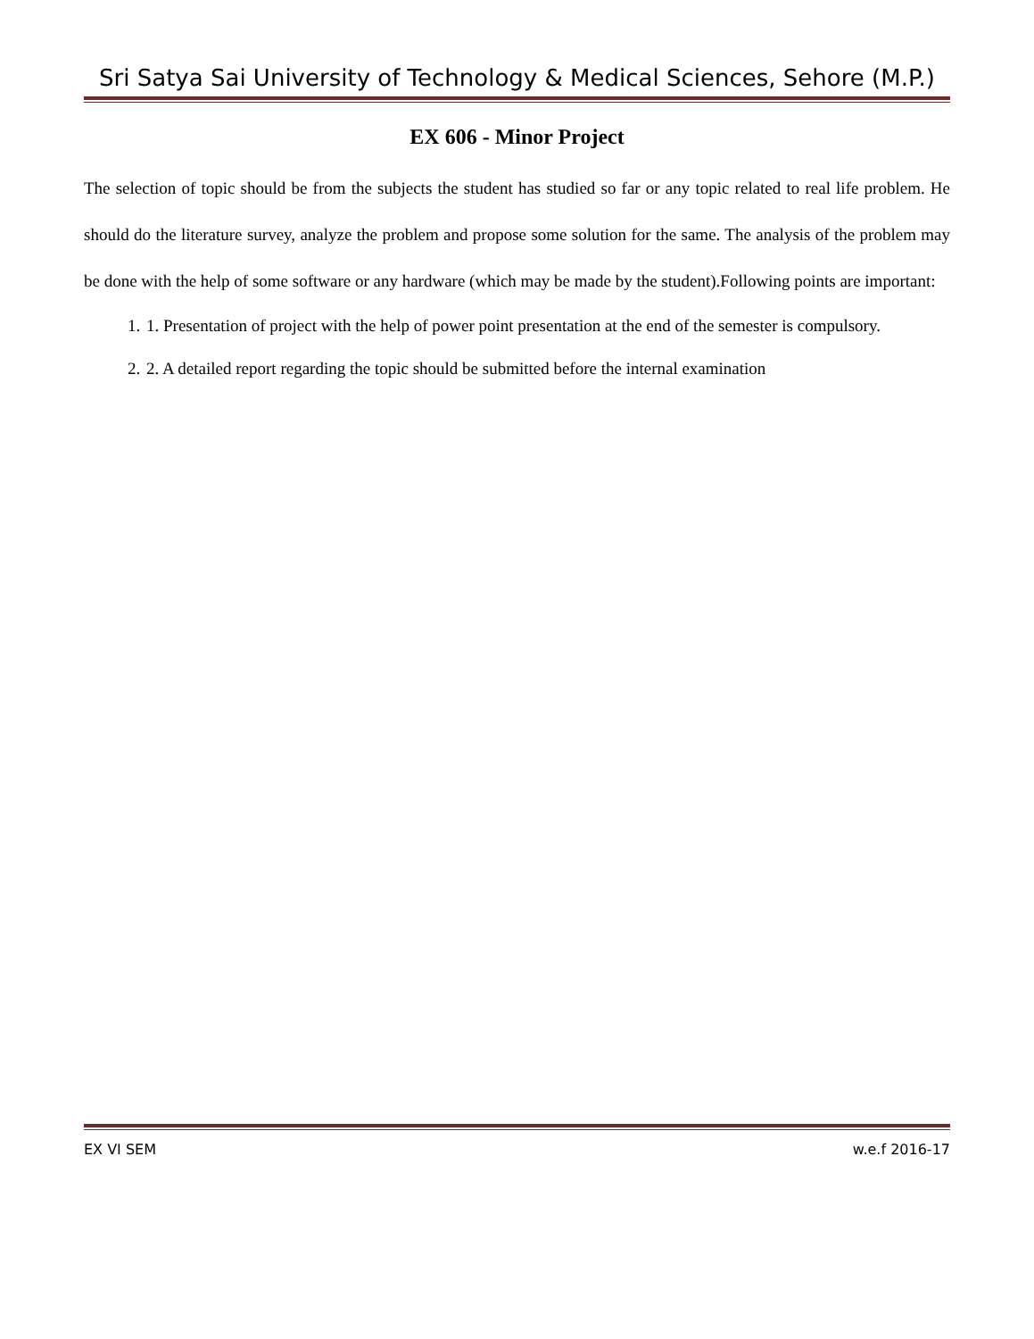Sri Satya Sai University of Technology & Medical Sciences, Sehore (M.P.)
EX 606 - Minor Project
The selection of topic should be from the subjects the student has studied so far or any topic related to real life problem. He should do the literature survey, analyze the problem and propose some solution for the same. The analysis of the problem may be done with the help of some software or any hardware (which may be made by the student).Following points are important:
1. 1. Presentation of project with the help of power point presentation at the end of the semester is compulsory.
2. 2. A detailed report regarding the topic should be submitted before the internal examination
EX VI SEM w.e.f 2016-17